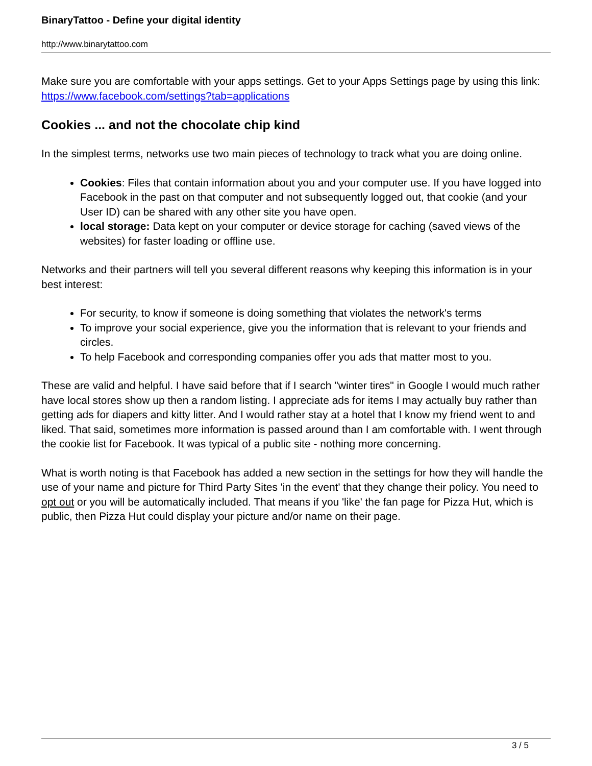BinaryTattoo - Define your digital identity
http://www.binarytattoo.com
Make sure you are comfortable with your apps settings. Get to your Apps Settings page by using this link: https://www.facebook.com/settings?tab=applications
Cookies ... and not the chocolate chip kind
In the simplest terms, networks use two main pieces of technology to track what you are doing online.
Cookies: Files that contain information about you and your computer use. If you have logged into Facebook in the past on that computer and not subsequently logged out, that cookie (and your User ID) can be shared with any other site you have open.
local storage: Data kept on your computer or device storage for caching (saved views of the websites) for faster loading or offline use.
Networks and their partners will tell you several different reasons why keeping this information is in your best interest:
For security, to know if someone is doing something that violates the network's terms
To improve your social experience, give you the information that is relevant to your friends and circles.
To help Facebook and corresponding companies offer you ads that matter most to you.
These are valid and helpful. I have said before that if I search "winter tires" in Google I would much rather have local stores show up then a random listing. I appreciate ads for items I may actually buy rather than getting ads for diapers and kitty litter. And I would rather stay at a hotel that I know my friend went to and liked. That said, sometimes more information is passed around than I am comfortable with. I went through the cookie list for Facebook. It was typical of a public site - nothing more concerning.
What is worth noting is that Facebook has added a new section in the settings for how they will handle the use of your name and picture for Third Party Sites 'in the event' that they change their policy. You need to opt out or you will be automatically included. That means if you 'like' the fan page for Pizza Hut, which is public, then Pizza Hut could display your picture and/or name on their page.
3 / 5